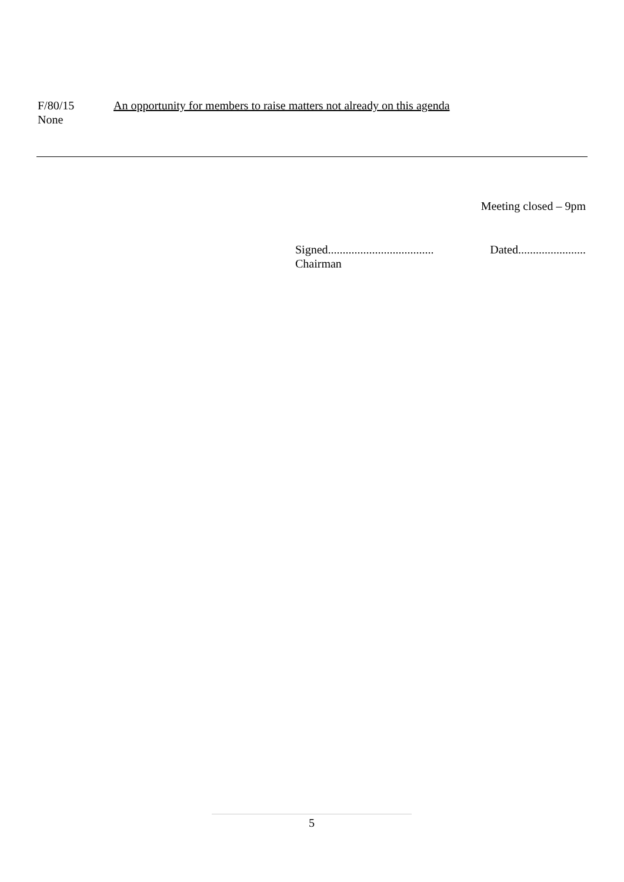F/80/15 An opportunity for members to raise matters not already on this agenda
None
Meeting closed – 9pm
Signed.................................... Dated.......................
Chairman
5